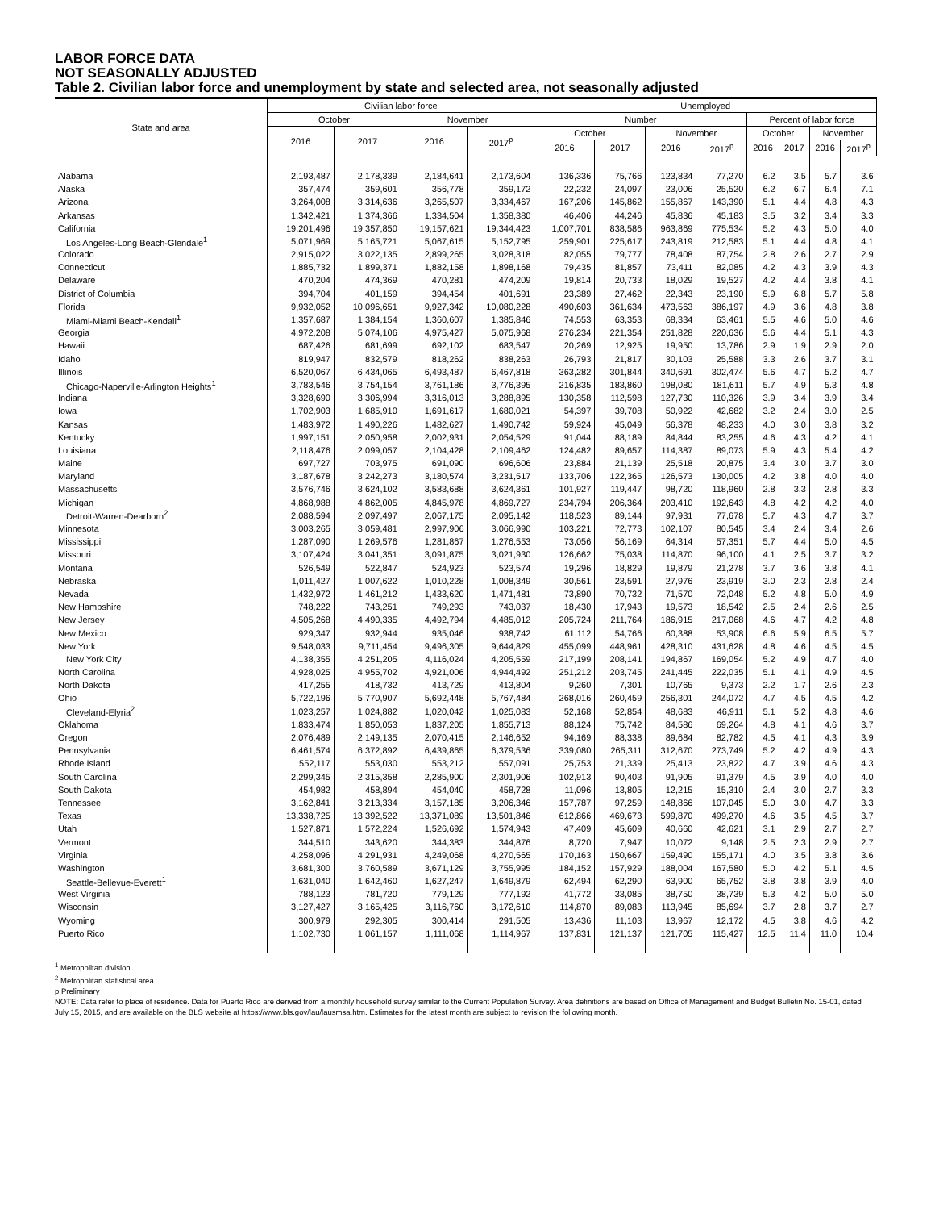LABOR FORCE DATA
NOT SEASONALLY ADJUSTED
Table 2. Civilian labor force and unemployment by state and selected area, not seasonally adjusted
| State and area | Civilian labor force | | | | Unemployed | | | | | | | |
| --- | --- | --- | --- | --- | --- | --- | --- | --- | --- | --- | --- | --- |
| | October | | November | | Number | | | | Percent of labor force | | | |
| | 2016 | 2017 | 2016 | 2017<sup>p</sup> | October | | November | | October | | November | |
| | | | | | 2016 | 2017 | 2016 | 2017<sup>p</sup> | 2016 | 2017 | 2016 | 2017<sup>p</sup> |
| Alabama | 2,193,487 | 2,178,339 | 2,184,641 | 2,173,604 | 136,336 | 75,766 | 123,834 | 77,270 | 6.2 | 3.5 | 5.7 | 3.6 |
| Alaska | 357,474 | 359,601 | 356,778 | 359,172 | 22,232 | 24,097 | 23,006 | 25,520 | 6.2 | 6.7 | 6.4 | 7.1 |
| Arizona | 3,264,008 | 3,314,636 | 3,265,507 | 3,334,467 | 167,206 | 145,862 | 155,867 | 143,390 | 5.1 | 4.4 | 4.8 | 4.3 |
| Arkansas | 1,342,421 | 1,374,366 | 1,334,504 | 1,358,380 | 46,406 | 44,246 | 45,836 | 45,183 | 3.5 | 3.2 | 3.4 | 3.3 |
| California | 19,201,496 | 19,357,850 | 19,157,621 | 19,344,423 | 1,007,701 | 838,586 | 963,869 | 775,534 | 5.2 | 4.3 | 5.0 | 4.0 |
| Los Angeles-Long Beach-Glendale<sup>1</sup> | 5,071,969 | 5,165,721 | 5,067,615 | 5,152,795 | 259,901 | 225,617 | 243,819 | 212,583 | 5.1 | 4.4 | 4.8 | 4.1 |
| Colorado | 2,915,022 | 3,022,135 | 2,899,265 | 3,028,318 | 82,055 | 79,777 | 78,408 | 87,754 | 2.8 | 2.6 | 2.7 | 2.9 |
| Connecticut | 1,885,732 | 1,899,371 | 1,882,158 | 1,898,168 | 79,435 | 81,857 | 73,411 | 82,085 | 4.2 | 4.3 | 3.9 | 4.3 |
| Delaware | 470,204 | 474,369 | 470,281 | 474,209 | 19,814 | 20,733 | 18,029 | 19,527 | 4.2 | 4.4 | 3.8 | 4.1 |
| District of Columbia | 394,704 | 401,159 | 394,454 | 401,691 | 23,389 | 27,462 | 22,343 | 23,190 | 5.9 | 6.8 | 5.7 | 5.8 |
| Florida | 9,932,052 | 10,096,651 | 9,927,342 | 10,080,228 | 490,603 | 361,634 | 473,563 | 386,197 | 4.9 | 3.6 | 4.8 | 3.8 |
| Miami-Miami Beach-Kendall<sup>1</sup> | 1,357,687 | 1,384,154 | 1,360,607 | 1,385,846 | 74,553 | 63,353 | 68,334 | 63,461 | 5.5 | 4.6 | 5.0 | 4.6 |
| Georgia | 4,972,208 | 5,074,106 | 4,975,427 | 5,075,968 | 276,234 | 221,354 | 251,828 | 220,636 | 5.6 | 4.4 | 5.1 | 4.3 |
| Hawaii | 687,426 | 681,699 | 692,102 | 683,547 | 20,269 | 12,925 | 19,950 | 13,786 | 2.9 | 1.9 | 2.9 | 2.0 |
| Idaho | 819,947 | 832,579 | 818,262 | 838,263 | 26,793 | 21,817 | 30,103 | 25,588 | 3.3 | 2.6 | 3.7 | 3.1 |
| Illinois | 6,520,067 | 6,434,065 | 6,493,487 | 6,467,818 | 363,282 | 301,844 | 340,691 | 302,474 | 5.6 | 4.7 | 5.2 | 4.7 |
| Chicago-Naperville-Arlington Heights<sup>1</sup> | 3,783,546 | 3,754,154 | 3,761,186 | 3,776,395 | 216,835 | 183,860 | 198,080 | 181,611 | 5.7 | 4.9 | 5.3 | 4.8 |
| Indiana | 3,328,690 | 3,306,994 | 3,316,013 | 3,288,895 | 130,358 | 112,598 | 127,730 | 110,326 | 3.9 | 3.4 | 3.9 | 3.4 |
| Iowa | 1,702,903 | 1,685,910 | 1,691,617 | 1,680,021 | 54,397 | 39,708 | 50,922 | 42,682 | 3.2 | 2.4 | 3.0 | 2.5 |
| Kansas | 1,483,972 | 1,490,226 | 1,482,627 | 1,490,742 | 59,924 | 45,049 | 56,378 | 48,233 | 4.0 | 3.0 | 3.8 | 3.2 |
| Kentucky | 1,997,151 | 2,050,958 | 2,002,931 | 2,054,529 | 91,044 | 88,189 | 84,844 | 83,255 | 4.6 | 4.3 | 4.2 | 4.1 |
| Louisiana | 2,118,476 | 2,099,057 | 2,104,428 | 2,109,462 | 124,482 | 89,657 | 114,387 | 89,073 | 5.9 | 4.3 | 5.4 | 4.2 |
| Maine | 697,727 | 703,975 | 691,090 | 696,606 | 23,884 | 21,139 | 25,518 | 20,875 | 3.4 | 3.0 | 3.7 | 3.0 |
| Maryland | 3,187,678 | 3,242,273 | 3,180,574 | 3,231,517 | 133,706 | 122,365 | 126,573 | 130,005 | 4.2 | 3.8 | 4.0 | 4.0 |
| Massachusetts | 3,576,746 | 3,624,102 | 3,583,688 | 3,624,361 | 101,927 | 119,447 | 98,720 | 118,960 | 2.8 | 3.3 | 2.8 | 3.3 |
| Michigan | 4,868,988 | 4,862,005 | 4,845,978 | 4,869,727 | 234,794 | 206,364 | 203,410 | 192,643 | 4.8 | 4.2 | 4.2 | 4.0 |
| Detroit-Warren-Dearborn<sup>2</sup> | 2,088,594 | 2,097,497 | 2,067,175 | 2,095,142 | 118,523 | 89,144 | 97,931 | 77,678 | 5.7 | 4.3 | 4.7 | 3.7 |
| Minnesota | 3,003,265 | 3,059,481 | 2,997,906 | 3,066,990 | 103,221 | 72,773 | 102,107 | 80,545 | 3.4 | 2.4 | 3.4 | 2.6 |
| Mississippi | 1,287,090 | 1,269,576 | 1,281,867 | 1,276,553 | 73,056 | 56,169 | 64,314 | 57,351 | 5.7 | 4.4 | 5.0 | 4.5 |
| Missouri | 3,107,424 | 3,041,351 | 3,091,875 | 3,021,930 | 126,662 | 75,038 | 114,870 | 96,100 | 4.1 | 2.5 | 3.7 | 3.2 |
| Montana | 526,549 | 522,847 | 524,923 | 523,574 | 19,296 | 18,829 | 19,879 | 21,278 | 3.7 | 3.6 | 3.8 | 4.1 |
| Nebraska | 1,011,427 | 1,007,622 | 1,010,228 | 1,008,349 | 30,561 | 23,591 | 27,976 | 23,919 | 3.0 | 2.3 | 2.8 | 2.4 |
| Nevada | 1,432,972 | 1,461,212 | 1,433,620 | 1,471,481 | 73,890 | 70,732 | 71,570 | 72,048 | 5.2 | 4.8 | 5.0 | 4.9 |
| New Hampshire | 748,222 | 743,251 | 749,293 | 743,037 | 18,430 | 17,943 | 19,573 | 18,542 | 2.5 | 2.4 | 2.6 | 2.5 |
| New Jersey | 4,505,268 | 4,490,335 | 4,492,794 | 4,485,012 | 205,724 | 211,764 | 186,915 | 217,068 | 4.6 | 4.7 | 4.2 | 4.8 |
| New Mexico | 929,347 | 932,944 | 935,046 | 938,742 | 61,112 | 54,766 | 60,388 | 53,908 | 6.6 | 5.9 | 6.5 | 5.7 |
| New York | 9,548,033 | 9,711,454 | 9,496,305 | 9,644,829 | 455,099 | 448,961 | 428,310 | 431,628 | 4.8 | 4.6 | 4.5 | 4.5 |
| New York City | 4,138,355 | 4,251,205 | 4,116,024 | 4,205,559 | 217,199 | 208,141 | 194,867 | 169,054 | 5.2 | 4.9 | 4.7 | 4.0 |
| North Carolina | 4,928,025 | 4,955,702 | 4,921,006 | 4,944,492 | 251,212 | 203,745 | 241,445 | 222,035 | 5.1 | 4.1 | 4.9 | 4.5 |
| North Dakota | 417,255 | 418,732 | 413,729 | 413,804 | 9,260 | 7,301 | 10,765 | 9,373 | 2.2 | 1.7 | 2.6 | 2.3 |
| Ohio | 5,722,196 | 5,770,907 | 5,692,448 | 5,767,484 | 268,016 | 260,459 | 256,301 | 244,072 | 4.7 | 4.5 | 4.5 | 4.2 |
| Cleveland-Elyria<sup>2</sup> | 1,023,257 | 1,024,882 | 1,020,042 | 1,025,083 | 52,168 | 52,854 | 48,683 | 46,911 | 5.1 | 5.2 | 4.8 | 4.6 |
| Oklahoma | 1,833,474 | 1,850,053 | 1,837,205 | 1,855,713 | 88,124 | 75,742 | 84,586 | 69,264 | 4.8 | 4.1 | 4.6 | 3.7 |
| Oregon | 2,076,489 | 2,149,135 | 2,070,415 | 2,146,652 | 94,169 | 88,338 | 89,684 | 82,782 | 4.5 | 4.1 | 4.3 | 3.9 |
| Pennsylvania | 6,461,574 | 6,372,892 | 6,439,865 | 6,379,536 | 339,080 | 265,311 | 312,670 | 273,749 | 5.2 | 4.2 | 4.9 | 4.3 |
| Rhode Island | 552,117 | 553,030 | 553,212 | 557,091 | 25,753 | 21,339 | 25,413 | 23,822 | 4.7 | 3.9 | 4.6 | 4.3 |
| South Carolina | 2,299,345 | 2,315,358 | 2,285,900 | 2,301,906 | 102,913 | 90,403 | 91,905 | 91,379 | 4.5 | 3.9 | 4.0 | 4.0 |
| South Dakota | 454,982 | 458,894 | 454,040 | 458,728 | 11,096 | 13,805 | 12,215 | 15,310 | 2.4 | 3.0 | 2.7 | 3.3 |
| Tennessee | 3,162,841 | 3,213,334 | 3,157,185 | 3,206,346 | 157,787 | 97,259 | 148,866 | 107,045 | 5.0 | 3.0 | 4.7 | 3.3 |
| Texas | 13,338,725 | 13,392,522 | 13,371,089 | 13,501,846 | 612,866 | 469,673 | 599,870 | 499,270 | 4.6 | 3.5 | 4.5 | 3.7 |
| Utah | 1,527,871 | 1,572,224 | 1,526,692 | 1,574,943 | 47,409 | 45,609 | 40,660 | 42,621 | 3.1 | 2.9 | 2.7 | 2.7 |
| Vermont | 344,510 | 343,620 | 344,383 | 344,876 | 8,720 | 7,947 | 10,072 | 9,148 | 2.5 | 2.3 | 2.9 | 2.7 |
| Virginia | 4,258,096 | 4,291,931 | 4,249,068 | 4,270,565 | 170,163 | 150,667 | 159,490 | 155,171 | 4.0 | 3.5 | 3.8 | 3.6 |
| Washington | 3,681,300 | 3,760,589 | 3,671,129 | 3,755,995 | 184,152 | 157,929 | 188,004 | 167,580 | 5.0 | 4.2 | 5.1 | 4.5 |
| Seattle-Bellevue-Everett<sup>1</sup> | 1,631,040 | 1,642,460 | 1,627,247 | 1,649,879 | 62,494 | 62,290 | 63,900 | 65,752 | 3.8 | 3.8 | 3.9 | 4.0 |
| West Virginia | 788,123 | 781,720 | 779,129 | 777,192 | 41,772 | 33,085 | 38,750 | 38,739 | 5.3 | 4.2 | 5.0 | 5.0 |
| Wisconsin | 3,127,427 | 3,165,425 | 3,116,760 | 3,172,610 | 114,870 | 89,083 | 113,945 | 85,694 | 3.7 | 2.8 | 3.7 | 2.7 |
| Wyoming | 300,979 | 292,305 | 300,414 | 291,505 | 13,436 | 11,103 | 13,967 | 12,172 | 4.5 | 3.8 | 4.6 | 4.2 |
| Puerto Rico | 1,102,730 | 1,061,157 | 1,111,068 | 1,114,967 | 137,831 | 121,137 | 121,705 | 115,427 | 12.5 | 11.4 | 11.0 | 10.4 |
<sup>1</sup> Metropolitan division.
<sup>2</sup> Metropolitan statistical area.
p Preliminary
NOTE: Data refer to place of residence. Data for Puerto Rico are derived from a monthly household survey similar to the Current Population Survey. Area definitions are based on Office of Management and Budget Bulletin No. 15-01, dated July 15, 2015, and are available on the BLS website at https://www.bls.gov/lau/lausmsa.htm. Estimates for the latest month are subject to revision the following month.